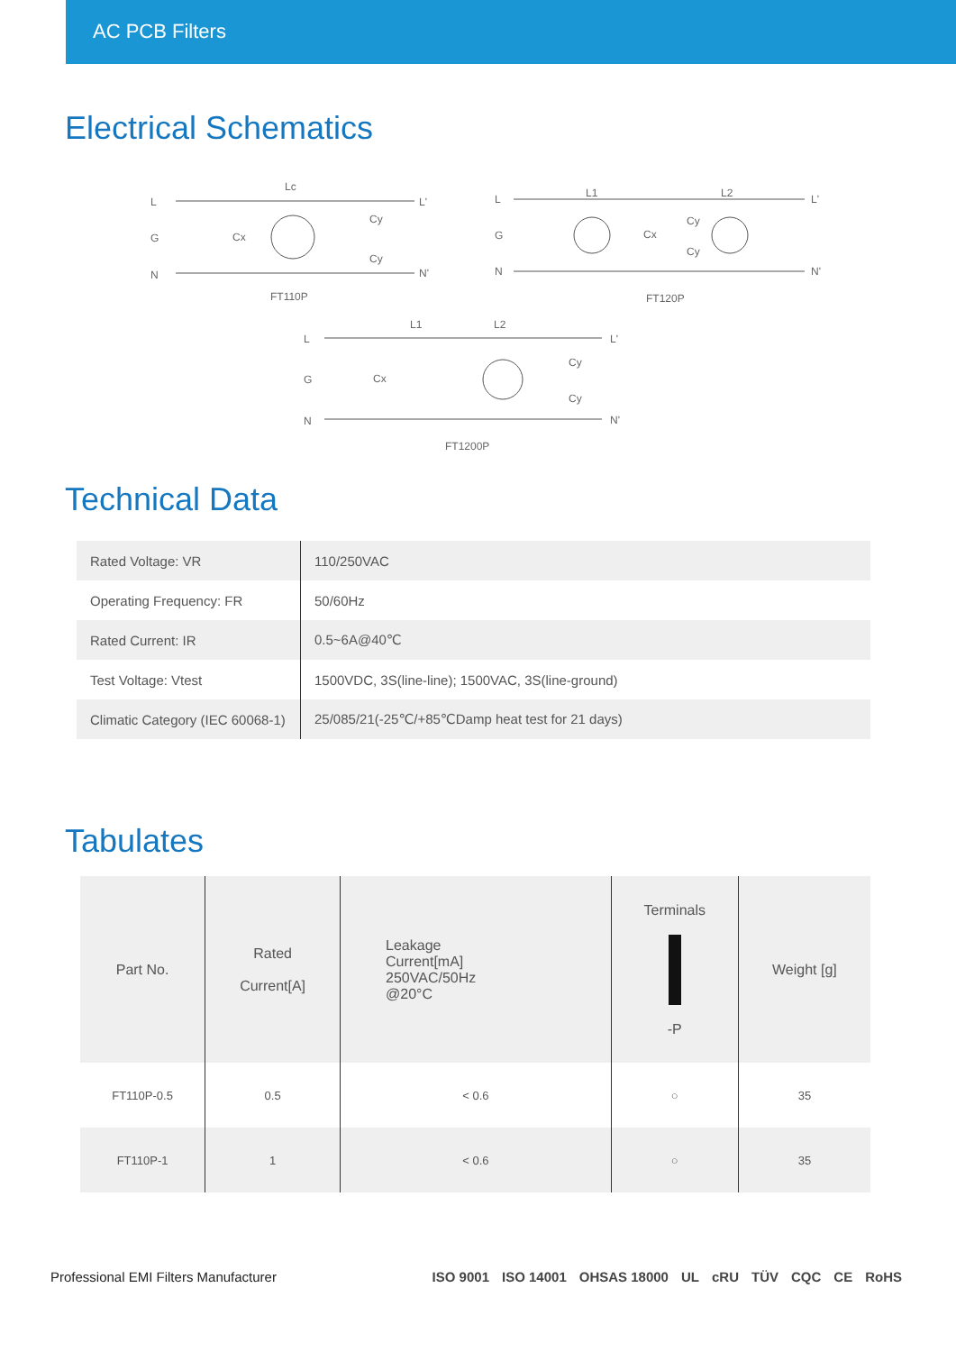AC PCB Filters
Electrical Schematics
L
G
N
Lc
Cx
Cy
Cy
L'
N'
FT110P
L
G
N
L1
L2
Cx
Cy
Cy
L'
N'
FT120P
L
G
N
L1
L2
Cx
Cy
Cy
L'
N'
FT1200P
Technical Data
| Rated Voltage: VR | 110/250VAC |
| Operating Frequency: FR | 50/60Hz |
| Rated Current: IR | 0.5~6A@40℃ |
| Test Voltage: Vtest | 1500VDC, 3S(line-line); 1500VAC, 3S(line-ground) |
| Climatic Category (IEC 60068-1) | 25/085/21(-25℃/+85℃Damp heat test for 21 days) |
Tabulates
| Part No. | Rated Current[A] | Leakage Current[mA] 250VAC/50Hz @20°C | Terminals -P | Weight [g] |
| --- | --- | --- | --- | --- |
| FT110P-0.5 | 0.5 | < 0.6 | ○ | 35 |
| FT110P-1 | 1 | < 0.6 | ○ | 35 |
Professional EMI Filters Manufacturer
ISO 9001 ISO 14001 OHSAS 18000 UL cRU TÜV CQC CE RoHS